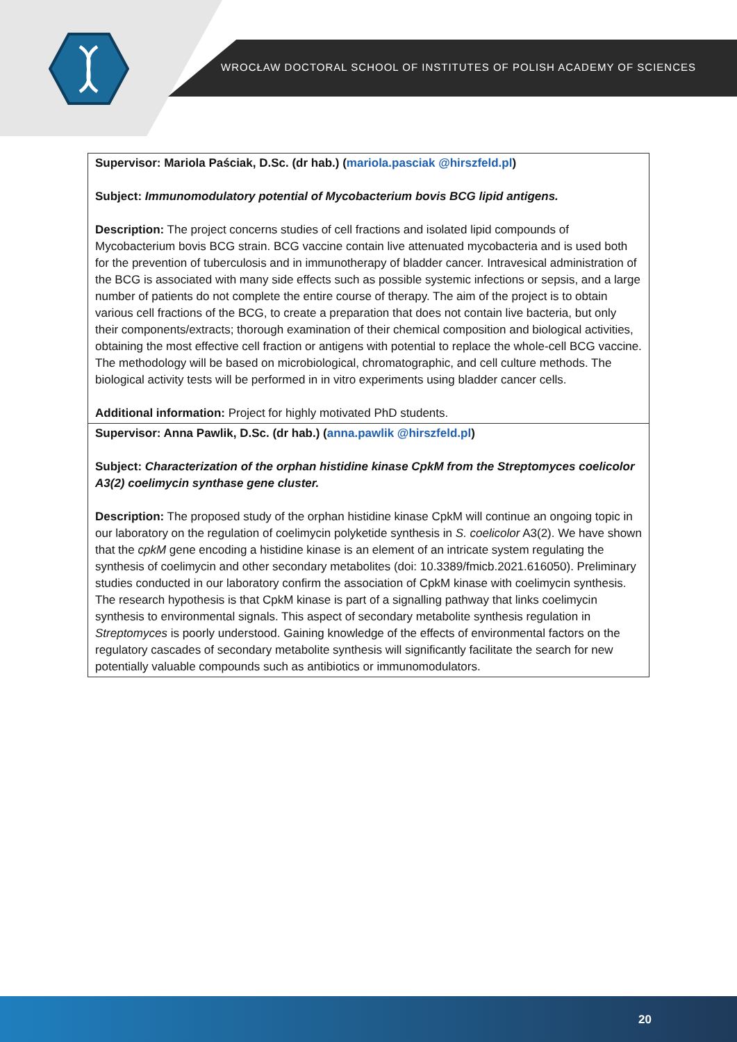WROCŁAW DOCTORAL SCHOOL OF INSTITUTES OF POLISH ACADEMY OF SCIENCES
| Supervisor: Mariola Paściak, D.Sc. (dr hab.) ( mariola.pasciak @hirszfeld.pl ) Subject: Immunomodulatory potential of Mycobacterium bovis BCG lipid antigens. Description: The project concerns studies of cell fractions and isolated lipid compounds of Mycobacterium bovis BCG strain. BCG vaccine contain live attenuated mycobacteria and is used both for the prevention of tuberculosis and in immunotherapy of bladder cancer. Intravesical administration of the BCG is associated with many side effects such as possible systemic infections or sepsis, and a large number of patients do not complete the entire course of therapy. The aim of the project is to obtain various cell fractions of the BCG, to create a preparation that does not contain live bacteria, but only their components/extracts; thorough examination of their chemical composition and biological activities, obtaining the most effective cell fraction or antigens with potential to replace the whole-cell BCG vaccine. The methodology will be based on microbiological, chromatographic, and cell culture methods. The biological activity tests will be performed in in vitro experiments using bladder cancer cells. Additional information: Project for highly motivated PhD students. |
| Supervisor: Anna Pawlik, D.Sc. (dr hab.) ( anna.pawlik @hirszfeld.pl ) Subject: Characterization of the orphan histidine kinase CpkM from the Streptomyces coelicolor A3(2) coelimycin synthase gene cluster. Description: The proposed study of the orphan histidine kinase CpkM will continue an ongoing topic in our laboratory on the regulation of coelimycin polyketide synthesis in S. coelicolor A3(2). We have shown that the cpkM gene encoding a histidine kinase is an element of an intricate system regulating the synthesis of coelimycin and other secondary metabolites (doi: 10.3389/fmicb.2021.616050). Preliminary studies conducted in our laboratory confirm the association of CpkM kinase with coelimycin synthesis. The research hypothesis is that CpkM kinase is part of a signalling pathway that links coelimycin synthesis to environmental signals. This aspect of secondary metabolite synthesis regulation in Streptomyces is poorly understood. Gaining knowledge of the effects of environmental factors on the regulatory cascades of secondary metabolite synthesis will significantly facilitate the search for new potentially valuable compounds such as antibiotics or immunomodulators. |
20